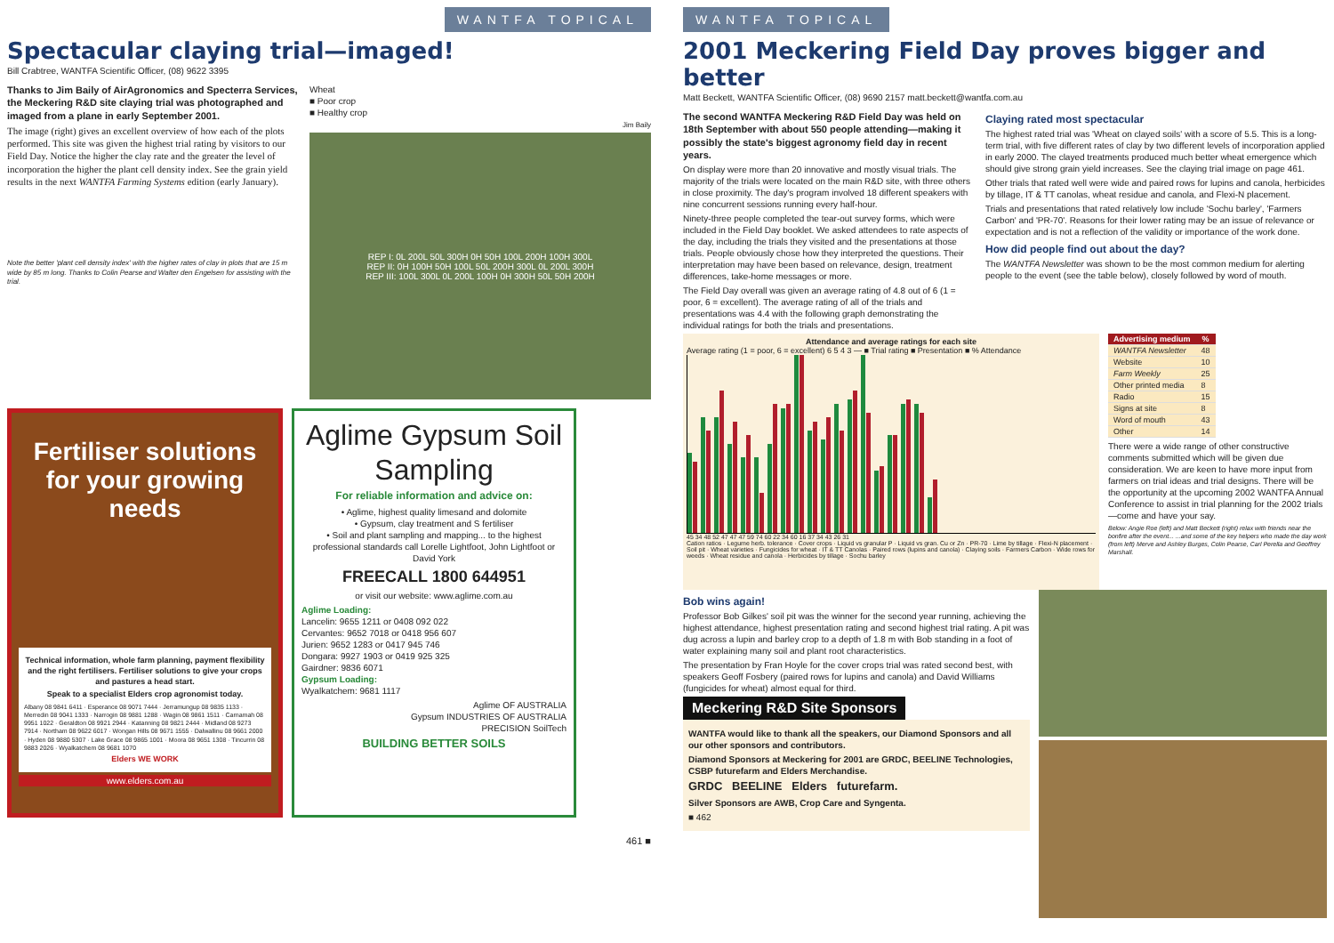WANTFA TOPICAL
Spectacular claying trial—imaged!
Bill Crabtree, WANTFA Scientific Officer, (08) 9622 3395
Thanks to Jim Baily of AirAgronomics and Specterra Services, the Meckering R&D site claying trial was photographed and imaged from a plane in early September 2001.
The image (right) gives an excellent overview of how each of the plots performed. This site was given the highest trial rating by visitors to our Field Day. Notice the higher the clay rate and the greater the level of incorporation the higher the plant cell density index. See the grain yield results in the next WANTFA Farming Systems edition (early January).
Note the better 'plant cell density index' with the higher rates of clay in plots that are 15 m wide by 85 m long. Thanks to Colin Pearse and Walter den Engelsen for assisting with the trial.
Wheat
■ Poor crop
■ Healthy crop
Jim Baily
REP I: 0L 200L 50L 300H 0H 50H 100L 200H 100H 300L
REP II: 0H 100H 50H 100L 50L 200H 300L 0L 200L 300H
REP III: 100L 300L 0L 200L 100H 0H 300H 50L 50H 200H
Fertiliser solutions for your growing needs
Technical information, whole farm planning, payment flexibility and the right fertilisers. Fertiliser solutions to give your crops and pastures a head start.
Speak to a specialist Elders crop agronomist today.
Albany 08 9841 6411 · Esperance 08 9071 7444 · Jerramungup 08 9835 1133 · Merredin 08 9041 1333 · Narrogin 08 9881 1288 · Wagin 08 9861 1511 · Carnamah 08 9951 1022 · Geraldton 08 9921 2944 · Katanning 08 9821 2444 · Midland 08 9273 7914 · Northam 08 9622 6017 · Wongan Hills 08 9671 1555 · Dalwallinu 08 9661 2000 · Hyden 08 9880 5307 · Lake Grace 08 9865 1001 · Moora 08 9651 1308 · Tincurrin 08 9883 2026 · Wyalkatchem 08 9681 1070
Elders WE WORK
www.elders.com.au
Aglime Gypsum Soil Sampling
For reliable information and advice on:
• Aglime, highest quality limesand and dolomite
• Gypsum, clay treatment and S fertiliser
• Soil and plant sampling and mapping... to the highest professional standards call Lorelle Lightfoot, John Lightfoot or David York
FREECALL 1800 644951
or visit our website: www.aglime.com.au
Aglime Loading:
Lancelin: 9655 1211 or 0408 092 022
Cervantes: 9652 7018 or 0418 956 607
Jurien: 9652 1283 or 0417 945 746
Dongara: 9927 1903 or 0419 925 325
Gairdner: 9836 6071
Gypsum Loading:
Wyalkatchem: 9681 1117
Aglime OF AUSTRALIA
Gypsum INDUSTRIES OF AUSTRALIA
PRECISION SoilTech
BUILDING BETTER SOILS
461 ■
WANTFA TOPICAL
2001 Meckering Field Day proves bigger and better
Matt Beckett, WANTFA Scientific Officer, (08) 9690 2157 matt.beckett@wantfa.com.au
The second WANTFA Meckering R&D Field Day was held on 18th September with about 550 people attending—making it possibly the state's biggest agronomy field day in recent years.
On display were more than 20 innovative and mostly visual trials. The majority of the trials were located on the main R&D site, with three others in close proximity. The day's program involved 18 different speakers with nine concurrent sessions running every half-hour.
Ninety-three people completed the tear-out survey forms, which were included in the Field Day booklet. We asked attendees to rate aspects of the day, including the trials they visited and the presentations at those trials. People obviously chose how they interpreted the questions. Their interpretation may have been based on relevance, design, treatment differences, take-home messages or more.
The Field Day overall was given an average rating of 4.8 out of 6 (1 = poor, 6 = excellent). The average rating of all of the trials and presentations was 4.4 with the following graph demonstrating the individual ratings for both the trials and presentations.
Claying rated most spectacular
The highest rated trial was 'Wheat on clayed soils' with a score of 5.5. This is a long-term trial, with five different rates of clay by two different levels of incorporation applied in early 2000. The clayed treatments produced much better wheat emergence which should give strong grain yield increases. See the claying trial image on page 461.
Other trials that rated well were wide and paired rows for lupins and canola, herbicides by tillage, IT & TT canolas, wheat residue and canola, and Flexi-N placement.
Trials and presentations that rated relatively low include 'Sochu barley', 'Farmers Carbon' and 'PR-70'. Reasons for their lower rating may be an issue of relevance or expectation and is not a reflection of the validity or importance of the work done.
How did people find out about the day?
The WANTFA Newsletter was shown to be the most common medium for alerting people to the event (see the table below), closely followed by word of mouth.
Attendance and average ratings for each site
Average rating (1 = poor, 6 = excellent) 6 5 4 3 — ■ Trial rating ■ Presentation ■ % Attendance
45 34 48 52 47 47 47 59 74 60 22 34 60 16 37 34 43 26 31
Cation ratios · Legume herb. tolerance · Cover crops · Liquid vs granular P · Liquid vs gran. Cu or Zn · PR-70 · Lime by tillage · Flexi-N placement · Soil pit · Wheat varieties · Fungicides for wheat · IT & TT Canolas · Paired rows (lupins and canola) · Claying soils · Farmers Carbon · Wide rows for weeds · Wheat residue and canola · Herbicides by tillage · Sochu barley
| Advertising medium | % |
| --- | --- |
| WANTFA Newsletter | 48 |
| Website | 10 |
| Farm Weekly | 25 |
| Other printed media | 8 |
| Radio | 15 |
| Signs at site | 8 |
| Word of mouth | 43 |
| Other | 14 |
There were a wide range of other constructive comments submitted which will be given due consideration. We are keen to have more input from farmers on trial ideas and trial designs. There will be the opportunity at the upcoming 2002 WANTFA Annual Conference to assist in trial planning for the 2002 trials—come and have your say.
Below: Angie Roe (left) and Matt Beckett (right) relax with friends near the bonfire after the event... ...and some of the key helpers who made the day work (from left) Merve and Ashley Burges, Colin Pearse, Carl Perella and Geoffrey Marshall.
Bob wins again!
Professor Bob Gilkes' soil pit was the winner for the second year running, achieving the highest attendance, highest presentation rating and second highest trial rating. A pit was dug across a lupin and barley crop to a depth of 1.8 m with Bob standing in a foot of water explaining many soil and plant root characteristics.
The presentation by Fran Hoyle for the cover crops trial was rated second best, with speakers Geoff Fosbery (paired rows for lupins and canola) and David Williams (fungicides for wheat) almost equal for third.
Meckering R&D Site Sponsors
WANTFA would like to thank all the speakers, our Diamond Sponsors and all our other sponsors and contributors.
Diamond Sponsors at Meckering for 2001 are GRDC, BEELINE Technologies, CSBP futurefarm and Elders Merchandise.
GRDC BEELINE Elders futurefarm.
Silver Sponsors are AWB, Crop Care and Syngenta.
■ 462